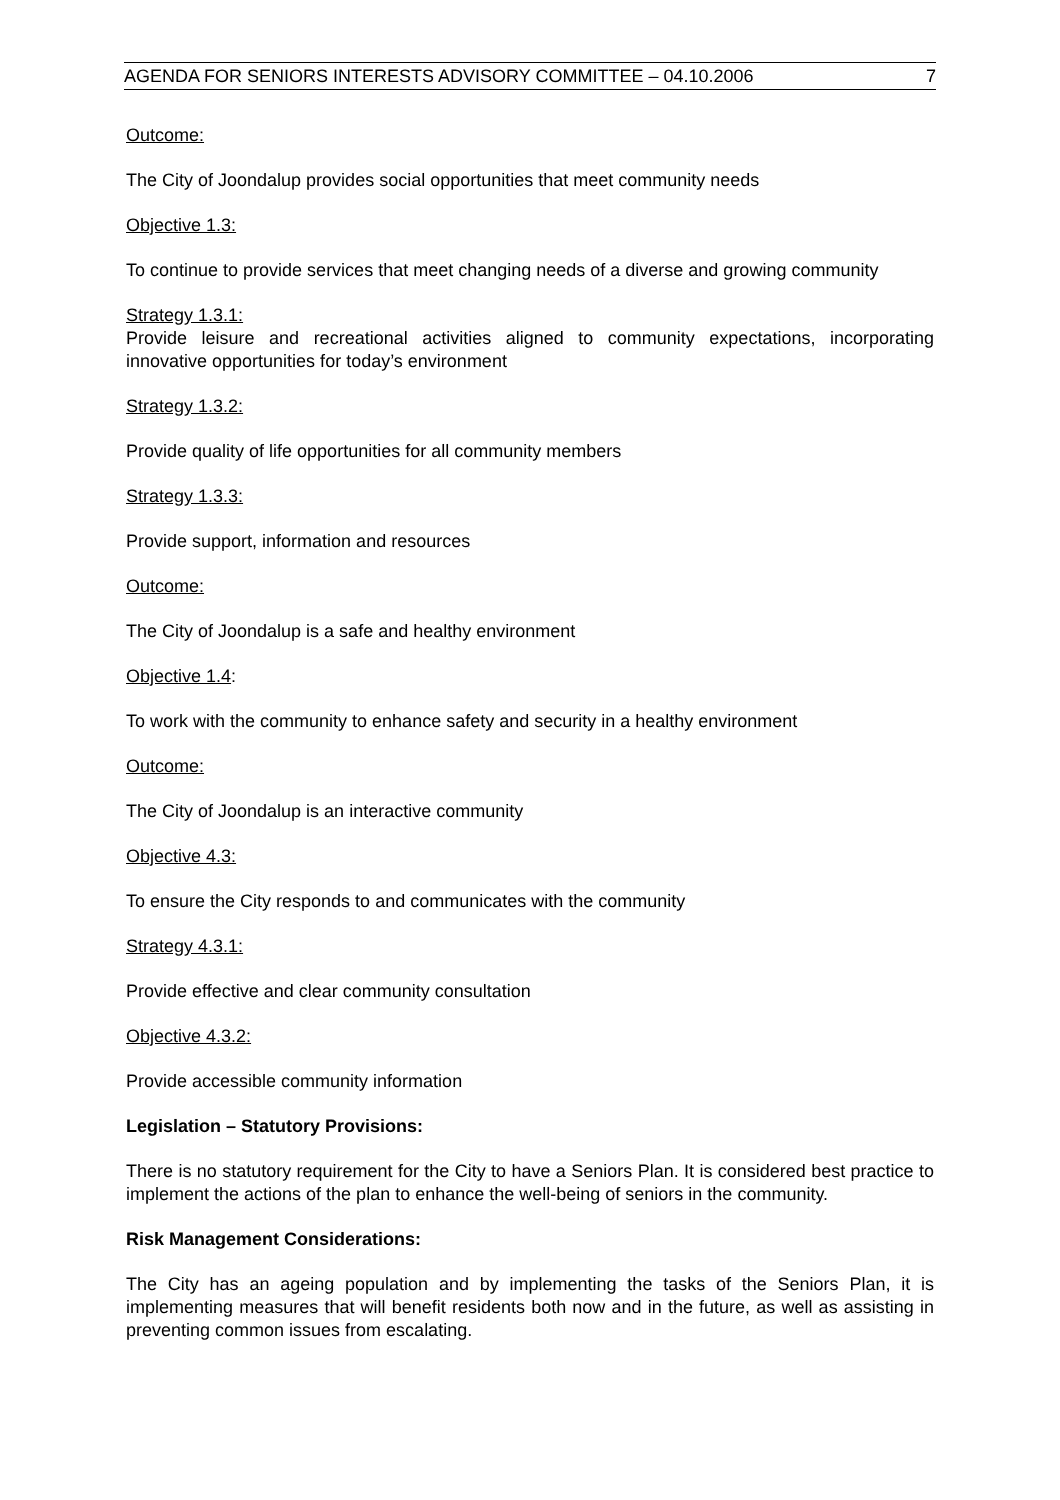AGENDA FOR SENIORS INTERESTS ADVISORY COMMITTEE – 04.10.2006 7
Outcome:
The City of Joondalup provides social opportunities that meet community needs
Objective 1.3:
To continue to provide services that meet changing needs of a diverse and growing community
Strategy 1.3.1:
Provide leisure and recreational activities aligned to community expectations, incorporating innovative opportunities for today’s environment
Strategy 1.3.2:
Provide quality of life opportunities for all community members
Strategy 1.3.3:
Provide support, information and resources
Outcome:
The City of Joondalup is a safe and healthy environment
Objective 1.4:
To work with the community to enhance safety and security in a healthy environment
Outcome:
The City of Joondalup is an interactive community
Objective 4.3:
To ensure the City responds to and communicates with the community
Strategy 4.3.1:
Provide effective and clear community consultation
Objective 4.3.2:
Provide accessible community information
Legislation – Statutory Provisions:
There is no statutory requirement for the City to have a Seniors Plan. It is considered best practice to implement the actions of the plan to enhance the well-being of seniors in the community.
Risk Management Considerations:
The City has an ageing population and by implementing the tasks of the Seniors Plan, it is implementing measures that will benefit residents both now and in the future, as well as assisting in preventing common issues from escalating.